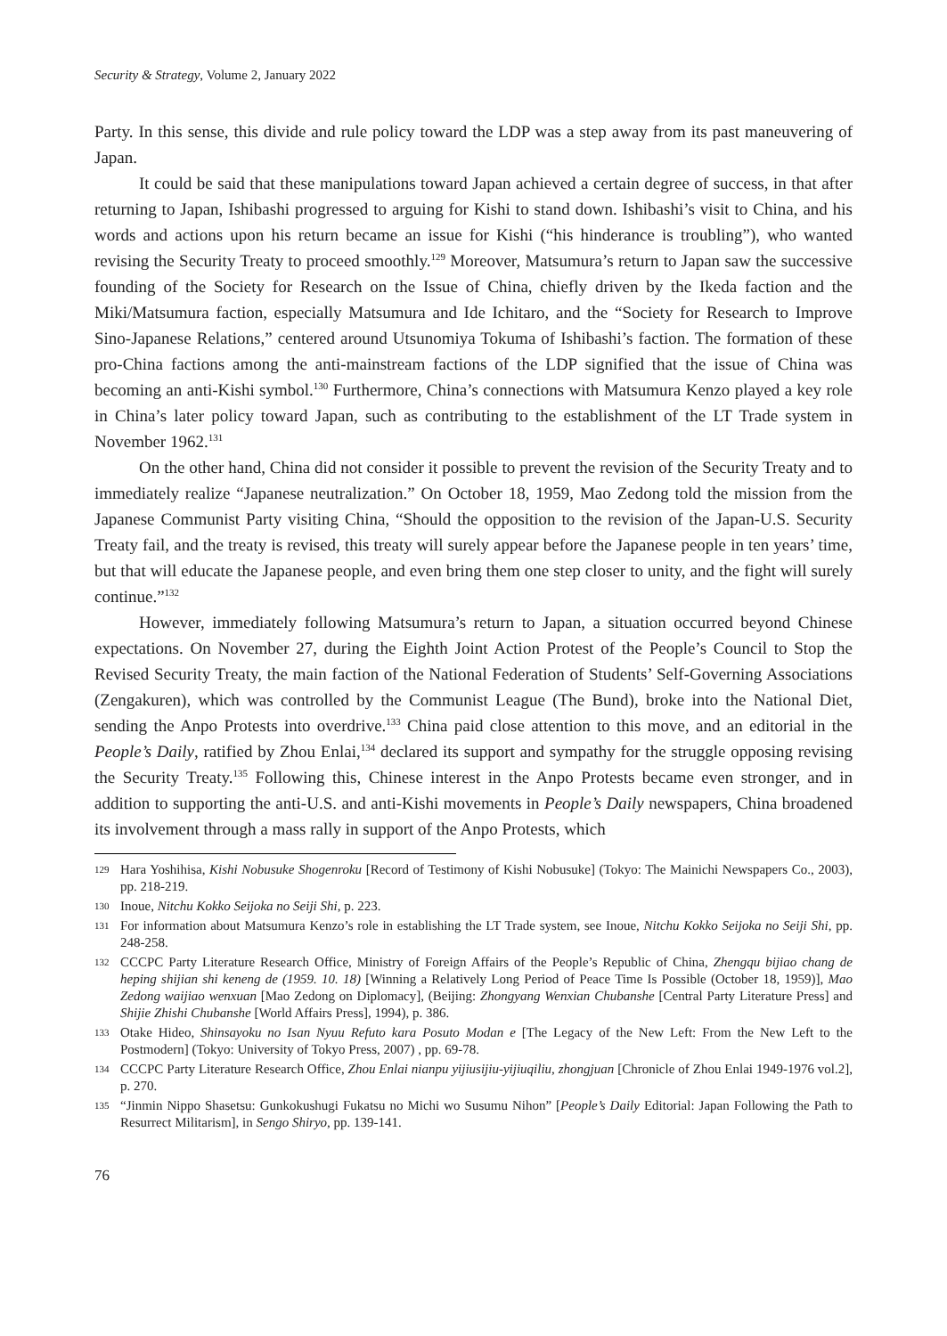Security & Strategy, Volume 2, January 2022
Party. In this sense, this divide and rule policy toward the LDP was a step away from its past maneuvering of Japan.
It could be said that these manipulations toward Japan achieved a certain degree of success, in that after returning to Japan, Ishibashi progressed to arguing for Kishi to stand down. Ishibashi’s visit to China, and his words and actions upon his return became an issue for Kishi (“his hinderance is troubling”), who wanted revising the Security Treaty to proceed smoothly.<sup>129</sup> Moreover, Matsumura’s return to Japan saw the successive founding of the Society for Research on the Issue of China, chiefly driven by the Ikeda faction and the Miki/Matsumura faction, especially Matsumura and Ide Ichitaro, and the “Society for Research to Improve Sino-Japanese Relations,” centered around Utsunomiya Tokuma of Ishibashi’s faction. The formation of these pro-China factions among the anti-mainstream factions of the LDP signified that the issue of China was becoming an anti-Kishi symbol.<sup>130</sup> Furthermore, China’s connections with Matsumura Kenzo played a key role in China’s later policy toward Japan, such as contributing to the establishment of the LT Trade system in November 1962.<sup>131</sup>
On the other hand, China did not consider it possible to prevent the revision of the Security Treaty and to immediately realize “Japanese neutralization.” On October 18, 1959, Mao Zedong told the mission from the Japanese Communist Party visiting China, “Should the opposition to the revision of the Japan-U.S. Security Treaty fail, and the treaty is revised, this treaty will surely appear before the Japanese people in ten years’ time, but that will educate the Japanese people, and even bring them one step closer to unity, and the fight will surely continue.”<sup>132</sup>
However, immediately following Matsumura’s return to Japan, a situation occurred beyond Chinese expectations. On November 27, during the Eighth Joint Action Protest of the People’s Council to Stop the Revised Security Treaty, the main faction of the National Federation of Students’ Self-Governing Associations (Zengakuren), which was controlled by the Communist League (The Bund), broke into the National Diet, sending the Anpo Protests into overdrive.<sup>133</sup> China paid close attention to this move, and an editorial in the People’s Daily, ratified by Zhou Enlai,<sup>134</sup> declared its support and sympathy for the struggle opposing revising the Security Treaty.<sup>135</sup> Following this, Chinese interest in the Anpo Protests became even stronger, and in addition to supporting the anti-U.S. and anti-Kishi movements in People’s Daily newspapers, China broadened its involvement through a mass rally in support of the Anpo Protests, which
129 Hara Yoshihisa, Kishi Nobusuke Shogenroku [Record of Testimony of Kishi Nobusuke] (Tokyo: The Mainichi Newspapers Co., 2003), pp. 218-219.
130 Inoue, Nitchu Kokko Seijoka no Seiji Shi, p. 223.
131 For information about Matsumura Kenzo’s role in establishing the LT Trade system, see Inoue, Nitchu Kokko Seijoka no Seiji Shi, pp. 248-258.
132 CCCPC Party Literature Research Office, Ministry of Foreign Affairs of the People’s Republic of China, Zhengqu bijiao chang de heping shijian shi keneng de (1959. 10. 18) [Winning a Relatively Long Period of Peace Time Is Possible (October 18, 1959)], Mao Zedong waijiao wenxuan [Mao Zedong on Diplomacy], (Beijing: Zhongyang Wenxian Chubanshe [Central Party Literature Press] and Shijie Zhishi Chubanshe [World Affairs Press], 1994), p. 386.
133 Otake Hideo, Shinsayoku no Isan Nyuu Refuto kara Posuto Modan e [The Legacy of the New Left: From the New Left to the Postmodern] (Tokyo: University of Tokyo Press, 2007) , pp. 69-78.
134 CCCPC Party Literature Research Office, Zhou Enlai nianpu yijiusijiu-yijiuqiliu, zhongjuan [Chronicle of Zhou Enlai 1949-1976 vol.2], p. 270.
135 “Jinmin Nippo Shasetsu: Gunkokushugi Fukatsu no Michi wo Susumu Nihon” [People’s Daily Editorial: Japan Following the Path to Resurrect Militarism], in Sengo Shiryo, pp. 139-141.
76